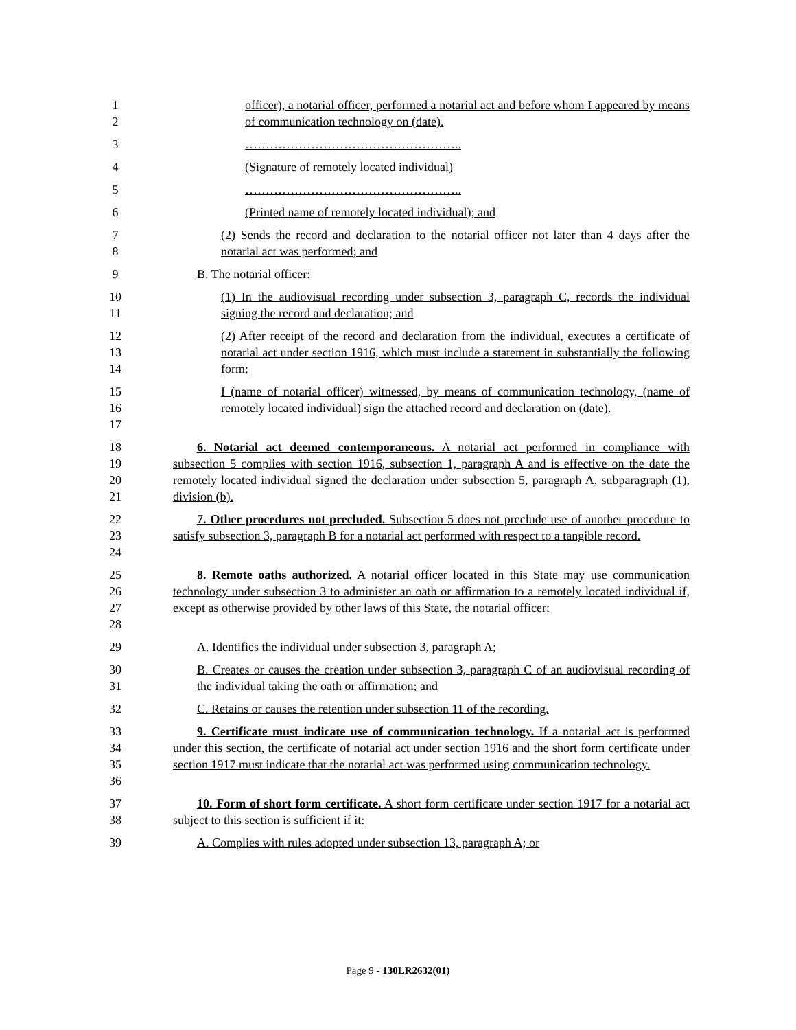1
2
officer), a notarial officer, performed a notarial act and before whom I appeared by means of communication technology on (date).
3 ……………………………………………..
4 (Signature of remotely located individual)
5 ……………………………………………..
6 (Printed name of remotely located individual); and
7
8
(2) Sends the record and declaration to the notarial officer not later than 4 days after the notarial act was performed; and
9 B. The notarial officer:
10
11
(1) In the audiovisual recording under subsection 3, paragraph C, records the individual signing the record and declaration; and
12
13
14
(2) After receipt of the record and declaration from the individual, executes a certificate of notarial act under section 1916, which must include a statement in substantially the following form:
15
16
17
I (name of notarial officer) witnessed, by means of communication technology, (name of remotely located individual) sign the attached record and declaration on (date).
18
19
20
21
6. Notarial act deemed contemporaneous. A notarial act performed in compliance with subsection 5 complies with section 1916, subsection 1, paragraph A and is effective on the date the remotely located individual signed the declaration under subsection 5, paragraph A, subparagraph (1), division (b).
22
23
24
7. Other procedures not precluded. Subsection 5 does not preclude use of another procedure to satisfy subsection 3, paragraph B for a notarial act performed with respect to a tangible record.
25
26
27
28
8. Remote oaths authorized. A notarial officer located in this State may use communication technology under subsection 3 to administer an oath or affirmation to a remotely located individual if, except as otherwise provided by other laws of this State, the notarial officer:
29 A. Identifies the individual under subsection 3, paragraph A;
30
31
B. Creates or causes the creation under subsection 3, paragraph C of an audiovisual recording of the individual taking the oath or affirmation; and
32 C. Retains or causes the retention under subsection 11 of the recording.
33
34
35
36
9. Certificate must indicate use of communication technology. If a notarial act is performed under this section, the certificate of notarial act under section 1916 and the short form certificate under section 1917 must indicate that the notarial act was performed using communication technology.
37
38
10. Form of short form certificate. A short form certificate under section 1917 for a notarial act subject to this section is sufficient if it:
39 A. Complies with rules adopted under subsection 13, paragraph A; or
Page 9 - 130LR2632(01)